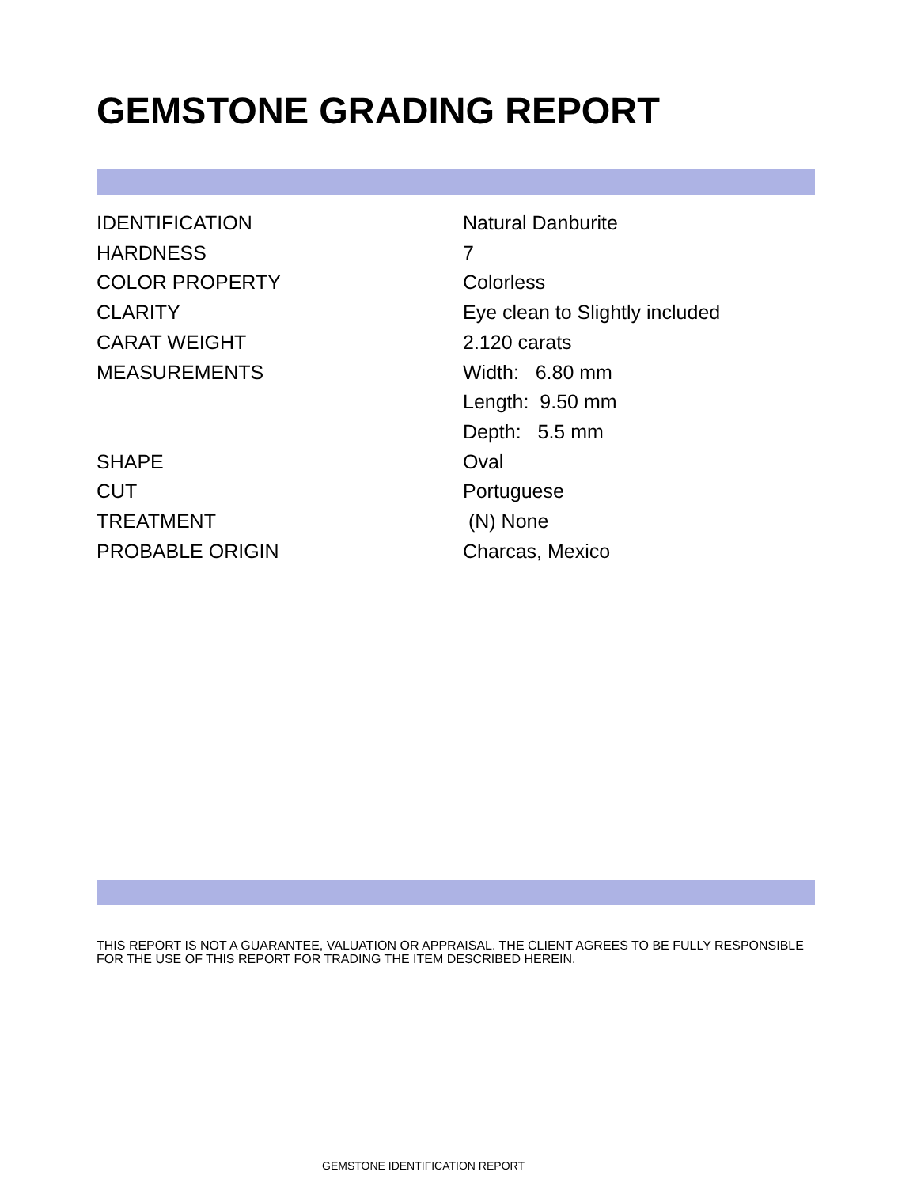GEMSTONE GRADING REPORT
| IDENTIFICATION | Natural Danburite |
| HARDNESS | 7 |
| COLOR PROPERTY | Colorless |
| CLARITY | Eye clean to Slightly included |
| CARAT WEIGHT | 2.120 carats |
| MEASUREMENTS | Width: 6.80 mm Length: 9.50 mm Depth: 5.5 mm |
| SHAPE | Oval |
| CUT | Portuguese |
| TREATMENT | (N) None |
| PROBABLE ORIGIN | Charcas, Mexico |
THIS REPORT IS NOT A GUARANTEE, VALUATION OR APPRAISAL. THE CLIENT AGREES TO BE FULLY RESPONSIBLE FOR THE USE OF THIS REPORT FOR TRADING THE ITEM DESCRIBED HEREIN.
GEMSTONE IDENTIFICATION REPORT